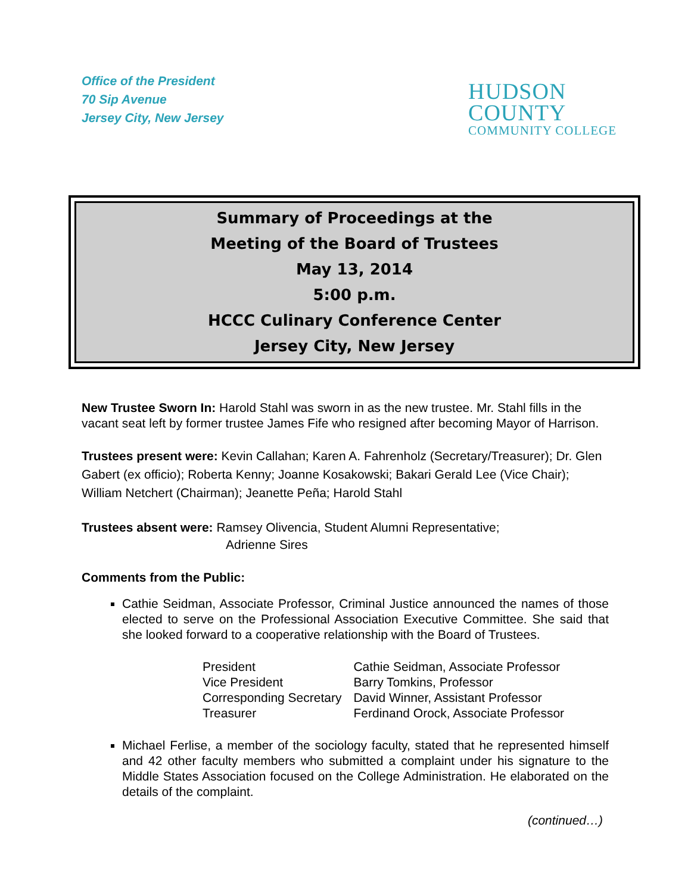Office of the President
70 Sip Avenue
Jersey City, New Jersey
HUDSON
COUNTY
COMMUNITY COLLEGE
Summary of Proceedings at the
Meeting of the Board of Trustees
May 13, 2014
5:00 p.m.
HCCC Culinary Conference Center
Jersey City, New Jersey
New Trustee Sworn In: Harold Stahl was sworn in as the new trustee. Mr. Stahl fills in the vacant seat left by former trustee James Fife who resigned after becoming Mayor of Harrison.
Trustees present were: Kevin Callahan; Karen A. Fahrenholz (Secretary/Treasurer); Dr. Glen Gabert (ex officio); Roberta Kenny; Joanne Kosakowski; Bakari Gerald Lee (Vice Chair); William Netchert (Chairman); Jeanette Peña; Harold Stahl
Trustees absent were: Ramsey Olivencia, Student Alumni Representative;
Adrienne Sires
Comments from the Public:
Cathie Seidman, Associate Professor, Criminal Justice announced the names of those elected to serve on the Professional Association Executive Committee. She said that she looked forward to a cooperative relationship with the Board of Trustees.
| President | Cathie Seidman, Associate Professor |
| Vice President | Barry Tomkins, Professor |
| Corresponding Secretary | David Winner, Assistant Professor |
| Treasurer | Ferdinand Orock, Associate Professor |
Michael Ferlise, a member of the sociology faculty, stated that he represented himself and 42 other faculty members who submitted a complaint under his signature to the Middle States Association focused on the College Administration. He elaborated on the details of the complaint.
(continued…)